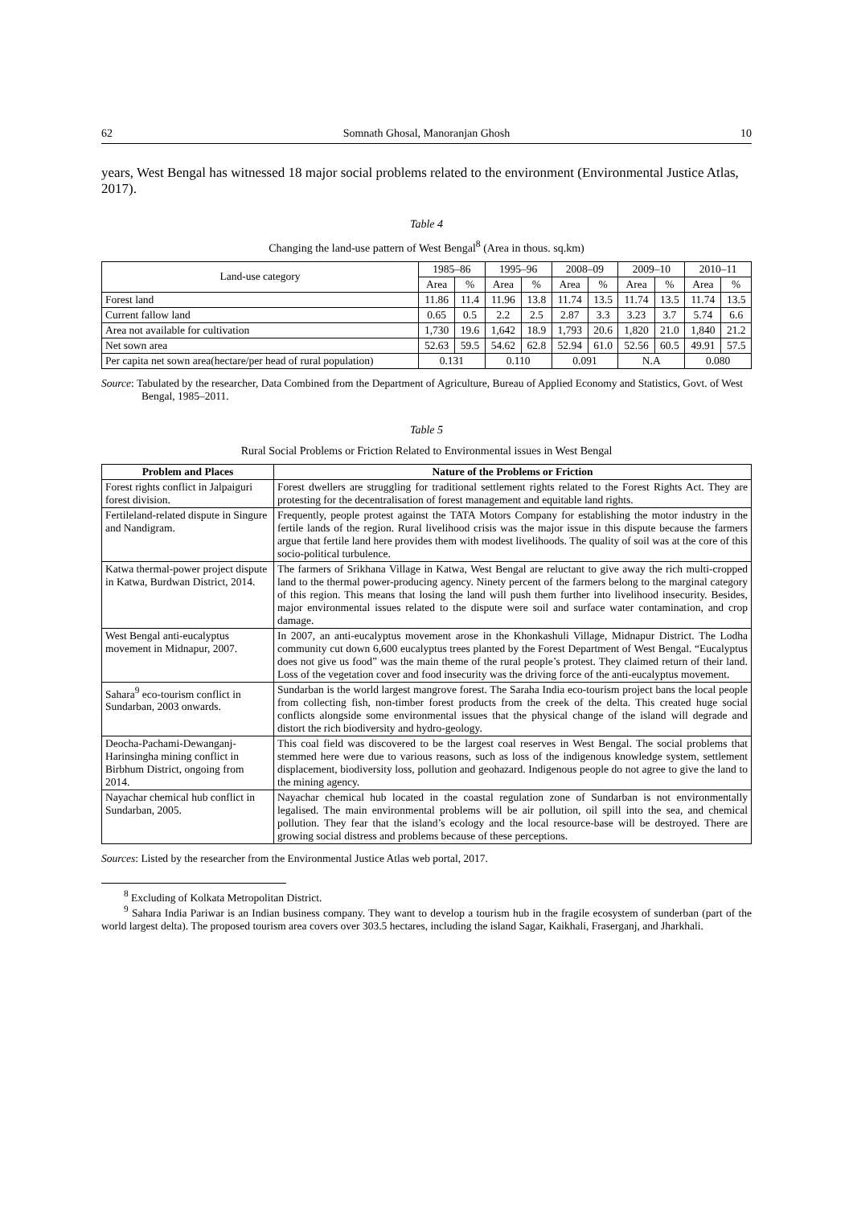62 Somnath Ghosal, Manoranjan Ghosh 10
years, West Bengal has witnessed 18 major social problems related to the environment (Environmental Justice Atlas, 2017).
Table 4
Changing the land-use pattern of West Bengal<sup>8</sup> (Area in thous. sq.km)
| Land-use category | 1985–86 | | 1995–96 | | 2008–09 | | 2009–10 | | 2010–11 | |
| | Area | % | Area | % | Area | % | Area | % | Area | % |
| Forest land | 11.86 | 11.4 | 11.96 | 13.8 | 11.74 | 13.5 | 11.74 | 13.5 | 11.74 | 13.5 |
| Current fallow land | 0.65 | 0.5 | 2.2 | 2.5 | 2.87 | 3.3 | 3.23 | 3.7 | 5.74 | 6.6 |
| Area not available for cultivation | 1,730 | 19.6 | 1,642 | 18.9 | 1,793 | 20.6 | 1,820 | 21.0 | 1,840 | 21.2 |
| Net sown area | 52.63 | 59.5 | 54.62 | 62.8 | 52.94 | 61.0 | 52.56 | 60.5 | 49.91 | 57.5 |
| Per capita net sown area(hectare/per head of rural population) | 0.131 | | 0.110 | | 0.091 | | N.A | | 0.080 | |
Source: Tabulated by the researcher, Data Combined from the Department of Agriculture, Bureau of Applied Economy and Statistics, Govt. of West Bengal, 1985–2011.
Table 5
Rural Social Problems or Friction Related to Environmental issues in West Bengal
| Problem and Places | Nature of the Problems or Friction |
| --- | --- |
| Forest rights conflict in Jalpaiguri forest division. | Forest dwellers are struggling for traditional settlement rights related to the Forest Rights Act. They are protesting for the decentralisation of forest management and equitable land rights. |
| Fertileland-related dispute in Singure and Nandigram. | Frequently, people protest against the TATA Motors Company for establishing the motor industry in the fertile lands of the region. Rural livelihood crisis was the major issue in this dispute because the farmers argue that fertile land here provides them with modest livelihoods. The quality of soil was at the core of this socio-political turbulence. |
| Katwa thermal-power project dispute in Katwa, Burdwan District, 2014. | The farmers of Srikhana Village in Katwa, West Bengal are reluctant to give away the rich multi-cropped land to the thermal power-producing agency. Ninety percent of the farmers belong to the marginal category of this region. This means that losing the land will push them further into livelihood insecurity. Besides, major environmental issues related to the dispute were soil and surface water contamination, and crop damage. |
| West Bengal anti-eucalyptus movement in Midnapur, 2007. | In 2007, an anti-eucalyptus movement arose in the Khonkashuli Village, Midnapur District. The Lodha community cut down 6,600 eucalyptus trees planted by the Forest Department of West Bengal. “Eucalyptus does not give us food” was the main theme of the rural people’s protest. They claimed return of their land. Loss of the vegetation cover and food insecurity was the driving force of the anti-eucalyptus movement. |
| Sahara<sup>9</sup> eco-tourism conflict in Sundarban, 2003 onwards. | Sundarban is the world largest mangrove forest. The Saraha India eco-tourism project bans the local people from collecting fish, non-timber forest products from the creek of the delta. This created huge social conflicts alongside some environmental issues that the physical change of the island will degrade and distort the rich biodiversity and hydro-geology. |
| Deocha-Pachami-Dewanganj-Harinsingha mining conflict in Birbhum District, ongoing from 2014. | This coal field was discovered to be the largest coal reserves in West Bengal. The social problems that stemmed here were due to various reasons, such as loss of the indigenous knowledge system, settlement displacement, biodiversity loss, pollution and geohazard. Indigenous people do not agree to give the land to the mining agency. |
| Nayachar chemical hub conflict in Sundarban, 2005. | Nayachar chemical hub located in the coastal regulation zone of Sundarban is not environmentally legalised. The main environmental problems will be air pollution, oil spill into the sea, and chemical pollution. They fear that the island’s ecology and the local resource-base will be destroyed. There are growing social distress and problems because of these perceptions. |
Sources: Listed by the researcher from the Environmental Justice Atlas web portal, 2017.
<sup>8</sup> Excluding of Kolkata Metropolitan District.
<sup>9</sup> Sahara India Pariwar is an Indian business company. They want to develop a tourism hub in the fragile ecosystem of sunderban (part of the world largest delta). The proposed tourism area covers over 303.5 hectares, including the island Sagar, Kaikhali, Fraserganj, and Jharkhali.